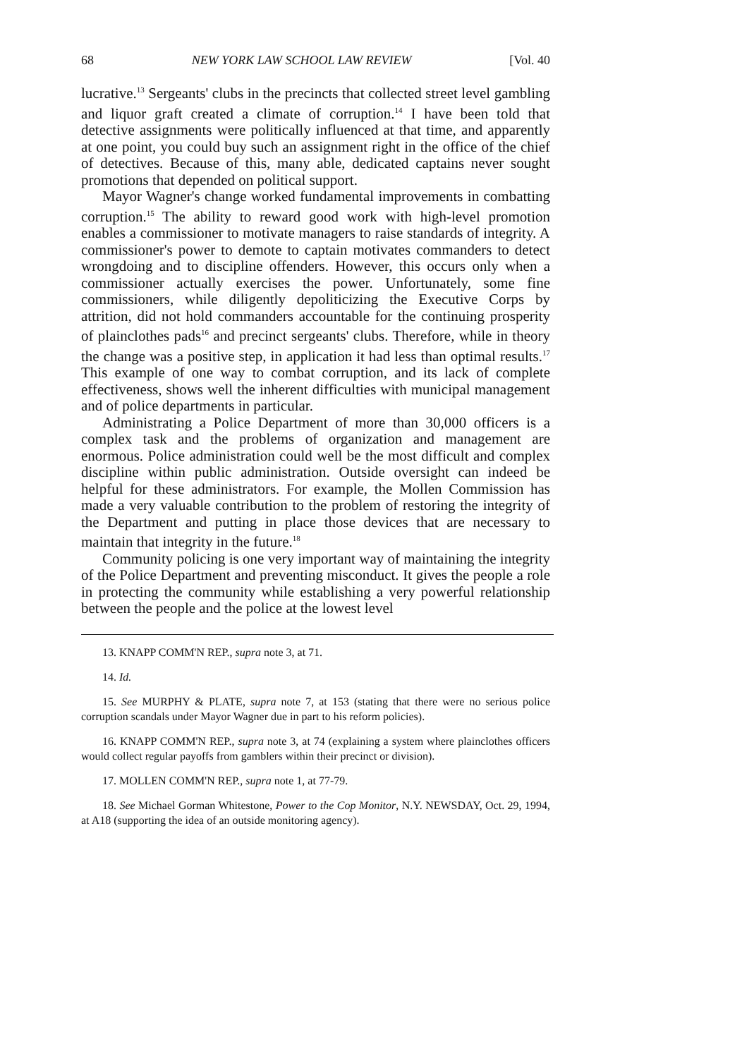68 NEW YORK LAW SCHOOL LAW REVIEW [Vol. 40
lucrative.<sup>13</sup> Sergeants' clubs in the precincts that collected street level gambling and liquor graft created a climate of corruption.<sup>14</sup> I have been told that detective assignments were politically influenced at that time, and apparently at one point, you could buy such an assignment right in the office of the chief of detectives. Because of this, many able, dedicated captains never sought promotions that depended on political support.
Mayor Wagner's change worked fundamental improvements in combatting corruption.<sup>15</sup> The ability to reward good work with high-level promotion enables a commissioner to motivate managers to raise standards of integrity. A commissioner's power to demote to captain motivates commanders to detect wrongdoing and to discipline offenders. However, this occurs only when a commissioner actually exercises the power. Unfortunately, some fine commissioners, while diligently depoliticizing the Executive Corps by attrition, did not hold commanders accountable for the continuing prosperity of plainclothes pads<sup>16</sup> and precinct sergeants' clubs. Therefore, while in theory the change was a positive step, in application it had less than optimal results.<sup>17</sup> This example of one way to combat corruption, and its lack of complete effectiveness, shows well the inherent difficulties with municipal management and of police departments in particular.
Administrating a Police Department of more than 30,000 officers is a complex task and the problems of organization and management are enormous. Police administration could well be the most difficult and complex discipline within public administration. Outside oversight can indeed be helpful for these administrators. For example, the Mollen Commission has made a very valuable contribution to the problem of restoring the integrity of the Department and putting in place those devices that are necessary to maintain that integrity in the future.<sup>18</sup>
Community policing is one very important way of maintaining the integrity of the Police Department and preventing misconduct. It gives the people a role in protecting the community while establishing a very powerful relationship between the people and the police at the lowest level
13. KNAPP COMM'N REP., supra note 3, at 71.
14. Id.
15. See MURPHY & PLATE, supra note 7, at 153 (stating that there were no serious police corruption scandals under Mayor Wagner due in part to his reform policies).
16. KNAPP COMM'N REP., supra note 3, at 74 (explaining a system where plainclothes officers would collect regular payoffs from gamblers within their precinct or division).
17. MOLLEN COMM'N REP., supra note 1, at 77-79.
18. See Michael Gorman Whitestone, Power to the Cop Monitor, N.Y. NEWSDAY, Oct. 29, 1994, at A18 (supporting the idea of an outside monitoring agency).